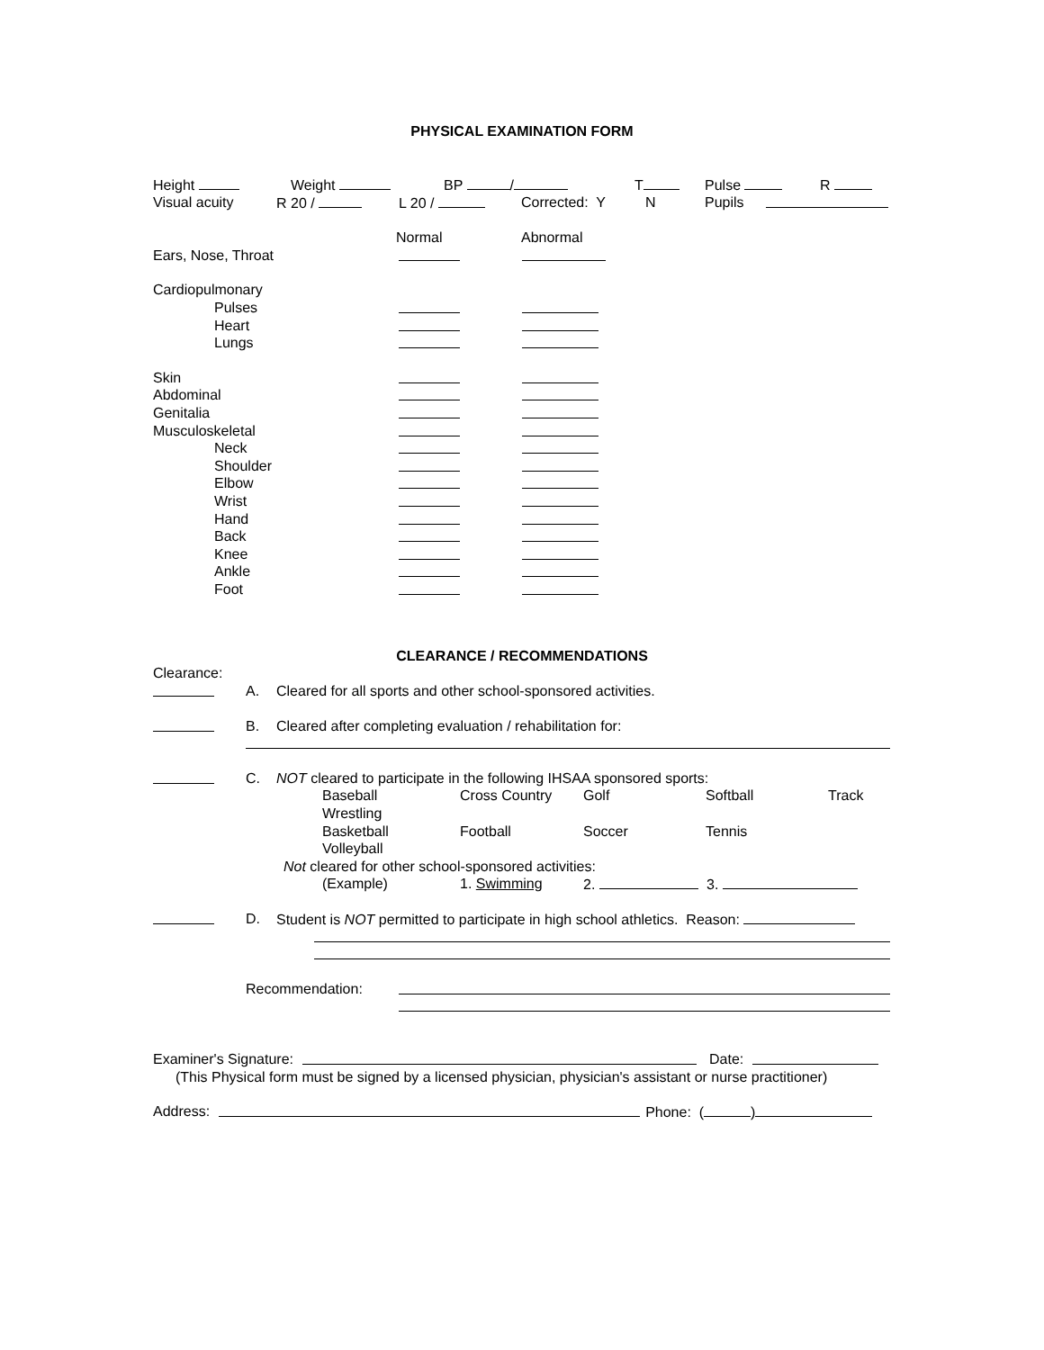PHYSICAL EXAMINATION FORM
Height Weight BP / T Pulse R
Visual acuity R 20 / L 20 / Corrected: Y N Pupils
Normal Abnormal
Ears, Nose, Throat
Cardiopulmonary
Pulses
Heart
Lungs
Skin
Abdominal
Genitalia
Musculoskeletal
Neck
Shoulder
Elbow
Wrist
Hand
Back
Knee
Ankle
Foot
CLEARANCE / RECOMMENDATIONS
Clearance:
A. Cleared for all sports and other school-sponsored activities.
B. Cleared after completing evaluation / rehabilitation for:
C. NOT cleared to participate in the following IHSAA sponsored sports:
Baseball Cross Country Golf Softball Track
Wrestling
Basketball Football Soccer Tennis
Volleyball
Not cleared for other school-sponsored activities:
(Example) 1. Swimming 2. 3.
D. Student is NOT permitted to participate in high school athletics. Reason:
Recommendation:
Examiner's Signature: Date:
(This Physical form must be signed by a licensed physician, physician's assistant or nurse practitioner)
Address: Phone: ( )